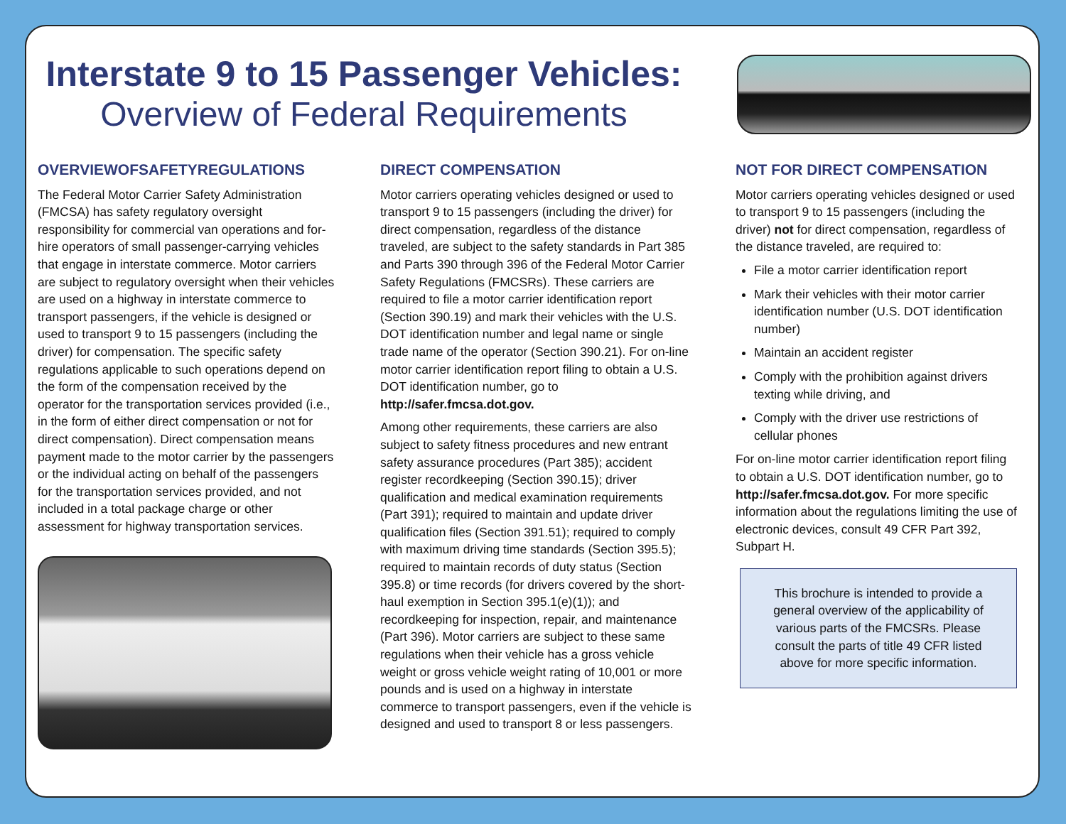Interstate 9 to 15 Passenger Vehicles:
Overview of Federal Requirements
OVERVIEWOFSAFETYREGULATIONS
The Federal Motor Carrier Safety Administration (FMCSA) has safety regulatory oversight responsibility for commercial van operations and for-hire operators of small passenger-carrying vehicles that engage in interstate commerce. Motor carriers are subject to regulatory oversight when their vehicles are used on a highway in interstate commerce to transport passengers, if the vehicle is designed or used to transport 9 to 15 passengers (including the driver) for compensation. The specific safety regulations applicable to such operations depend on the form of the compensation received by the operator for the transportation services provided (i.e., in the form of either direct compensation or not for direct compensation). Direct compensation means payment made to the motor carrier by the passengers or the individual acting on behalf of the passengers for the transportation services provided, and not included in a total package charge or other assessment for highway transportation services.
DIRECT COMPENSATION
Motor carriers operating vehicles designed or used to transport 9 to 15 passengers (including the driver) for direct compensation, regardless of the distance traveled, are subject to the safety standards in Part 385 and Parts 390 through 396 of the Federal Motor Carrier Safety Regulations (FMCSRs). These carriers are required to file a motor carrier identification report (Section 390.19) and mark their vehicles with the U.S. DOT identification number and legal name or single trade name of the operator (Section 390.21). For on-line motor carrier identification report filing to obtain a U.S. DOT identification number, go to http://safer.fmcsa.dot.gov.
Among other requirements, these carriers are also subject to safety fitness procedures and new entrant safety assurance procedures (Part 385); accident register recordkeeping (Section 390.15); driver qualification and medical examination requirements (Part 391); required to maintain and update driver qualification files (Section 391.51); required to comply with maximum driving time standards (Section 395.5); required to maintain records of duty status (Section 395.8) or time records (for drivers covered by the short-haul exemption in Section 395.1(e)(1)); and recordkeeping for inspection, repair, and maintenance (Part 396). Motor carriers are subject to these same regulations when their vehicle has a gross vehicle weight or gross vehicle weight rating of 10,001 or more pounds and is used on a highway in interstate commerce to transport passengers, even if the vehicle is designed and used to transport 8 or less passengers.
NOT FOR DIRECT COMPENSATION
Motor carriers operating vehicles designed or used to transport 9 to 15 passengers (including the driver) not for direct compensation, regardless of the distance traveled, are required to:
File a motor carrier identification report
Mark their vehicles with their motor carrier identification number (U.S. DOT identification number)
Maintain an accident register
Comply with the prohibition against drivers texting while driving, and
Comply with the driver use restrictions of cellular phones
For on-line motor carrier identification report filing to obtain a U.S. DOT identification number, go to http://safer.fmcsa.dot.gov. For more specific information about the regulations limiting the use of electronic devices, consult 49 CFR Part 392, Subpart H.
This brochure is intended to provide a general overview of the applicability of various parts of the FMCSRs. Please consult the parts of title 49 CFR listed above for more specific information.